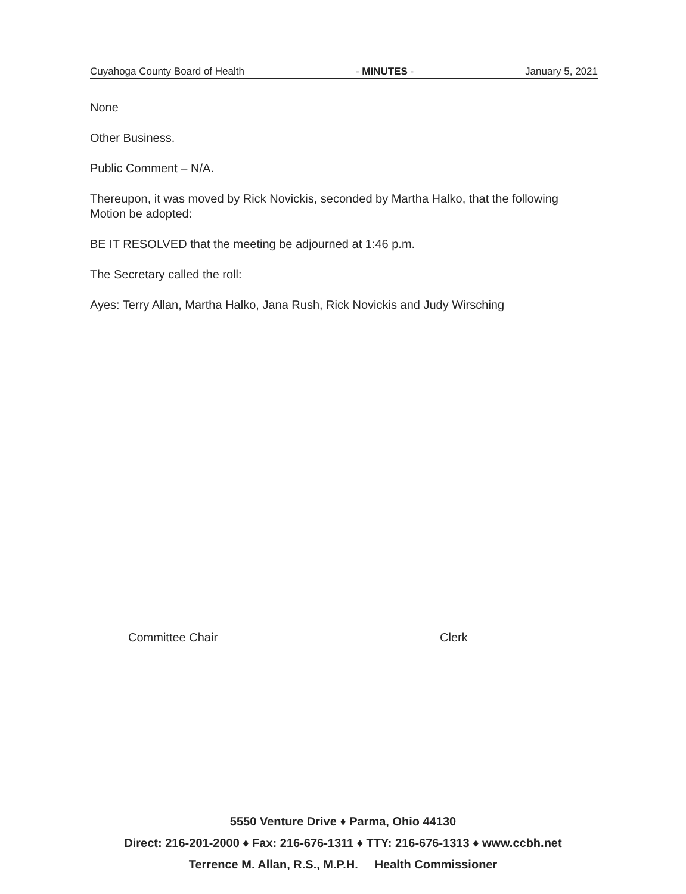Cuyahoga County Board of Health - MINUTES - January 5, 2021
None
Other Business.
Public Comment – N/A.
Thereupon, it was moved by Rick Novickis, seconded by Martha Halko, that the following Motion be adopted:
BE IT RESOLVED that the meeting be adjourned at 1:46 p.m.
The Secretary called the roll:
Ayes: Terry Allan, Martha Halko, Jana Rush, Rick Novickis and Judy Wirsching
Committee Chair Clerk
5550 Venture Drive ♦ Parma, Ohio 44130
Direct: 216-201-2000 ♦ Fax: 216-676-1311 ♦ TTY: 216-676-1313 ♦ www.ccbh.net
Terrence M. Allan, R.S., M.P.H. Health Commissioner